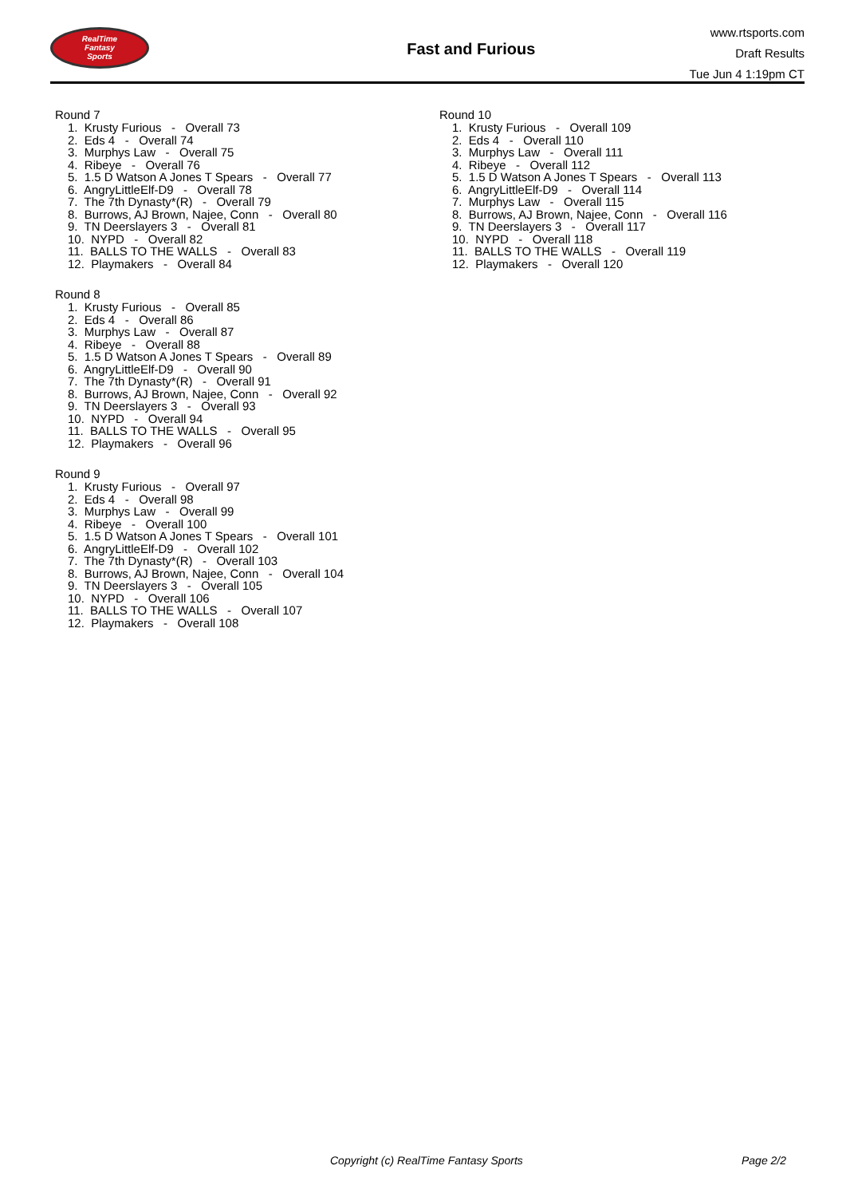RealTime
Fantasy
Sports
Fast and Furious
www.rtsports.com
Draft Results
Tue Jun 4 1:19pm CT
Round 7
1. Krusty Furious - Overall 73
2. Eds 4 - Overall 74
3. Murphys Law - Overall 75
4. Ribeye - Overall 76
5. 1.5 D Watson A Jones T Spears - Overall 77
6. AngryLittleElf-D9 - Overall 78
7. The 7th Dynasty*(R) - Overall 79
8. Burrows, AJ Brown, Najee, Conn - Overall 80
9. TN Deerslayers 3 - Overall 81
10. NYPD - Overall 82
11. BALLS TO THE WALLS - Overall 83
12. Playmakers - Overall 84
Round 8
1. Krusty Furious - Overall 85
2. Eds 4 - Overall 86
3. Murphys Law - Overall 87
4. Ribeye - Overall 88
5. 1.5 D Watson A Jones T Spears - Overall 89
6. AngryLittleElf-D9 - Overall 90
7. The 7th Dynasty*(R) - Overall 91
8. Burrows, AJ Brown, Najee, Conn - Overall 92
9. TN Deerslayers 3 - Overall 93
10. NYPD - Overall 94
11. BALLS TO THE WALLS - Overall 95
12. Playmakers - Overall 96
Round 9
1. Krusty Furious - Overall 97
2. Eds 4 - Overall 98
3. Murphys Law - Overall 99
4. Ribeye - Overall 100
5. 1.5 D Watson A Jones T Spears - Overall 101
6. AngryLittleElf-D9 - Overall 102
7. The 7th Dynasty*(R) - Overall 103
8. Burrows, AJ Brown, Najee, Conn - Overall 104
9. TN Deerslayers 3 - Overall 105
10. NYPD - Overall 106
11. BALLS TO THE WALLS - Overall 107
12. Playmakers - Overall 108
Round 10
1. Krusty Furious - Overall 109
2. Eds 4 - Overall 110
3. Murphys Law - Overall 111
4. Ribeye - Overall 112
5. 1.5 D Watson A Jones T Spears - Overall 113
6. AngryLittleElf-D9 - Overall 114
7. Murphys Law - Overall 115
8. Burrows, AJ Brown, Najee, Conn - Overall 116
9. TN Deerslayers 3 - Overall 117
10. NYPD - Overall 118
11. BALLS TO THE WALLS - Overall 119
12. Playmakers - Overall 120
Copyright (c) RealTime Fantasy Sports Page 2/2